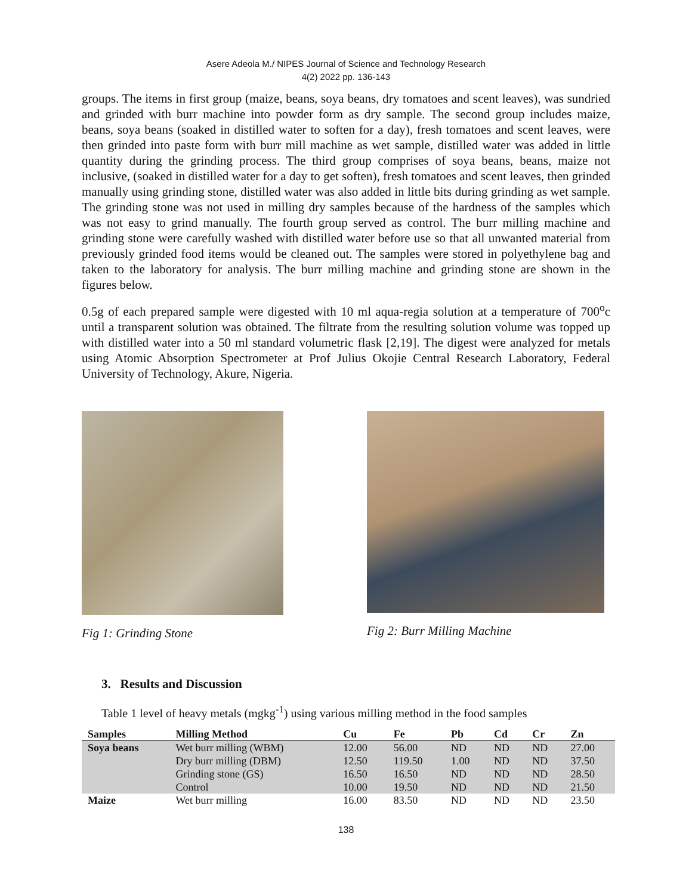Asere Adeola M./ NIPES Journal of Science and Technology Research
4(2) 2022 pp. 136-143
groups. The items in first group (maize, beans, soya beans, dry tomatoes and scent leaves), was sundried and grinded with burr machine into powder form as dry sample. The second group includes maize, beans, soya beans (soaked in distilled water to soften for a day), fresh tomatoes and scent leaves, were then grinded into paste form with burr mill machine as wet sample, distilled water was added in little quantity during the grinding process. The third group comprises of soya beans, beans, maize not inclusive, (soaked in distilled water for a day to get soften), fresh tomatoes and scent leaves, then grinded manually using grinding stone, distilled water was also added in little bits during grinding as wet sample. The grinding stone was not used in milling dry samples because of the hardness of the samples which was not easy to grind manually. The fourth group served as control. The burr milling machine and grinding stone were carefully washed with distilled water before use so that all unwanted material from previously grinded food items would be cleaned out. The samples were stored in polyethylene bag and taken to the laboratory for analysis. The burr milling machine and grinding stone are shown in the figures below.
0.5g of each prepared sample were digested with 10 ml aqua-regia solution at a temperature of 700<sup>o</sup>c until a transparent solution was obtained. The filtrate from the resulting solution volume was topped up with distilled water into a 50 ml standard volumetric flask [2,19]. The digest were analyzed for metals using Atomic Absorption Spectrometer at Prof Julius Okojie Central Research Laboratory, Federal University of Technology, Akure, Nigeria.
Fig 1: Grinding Stone Fig 2: Burr Milling Machine
3. Results and Discussion
Table 1 level of heavy metals (mgkg<sup>-1</sup>) using various milling method in the food samples
| Samples | Milling Method | Cu | Fe | Pb | Cd | Cr | Zn |
| --- | --- | --- | --- | --- | --- | --- | --- |
| Soya beans | Wet burr milling (WBM) | 12.00 | 56.00 | ND | ND | ND | 27.00 |
| | Dry burr milling (DBM) | 12.50 | 119.50 | 1.00 | ND | ND | 37.50 |
| | Grinding stone (GS) | 16.50 | 16.50 | ND | ND | ND | 28.50 |
| | Control | 10.00 | 19.50 | ND | ND | ND | 21.50 |
| Maize | Wet burr milling | 16.00 | 83.50 | ND | ND | ND | 23.50 |
138